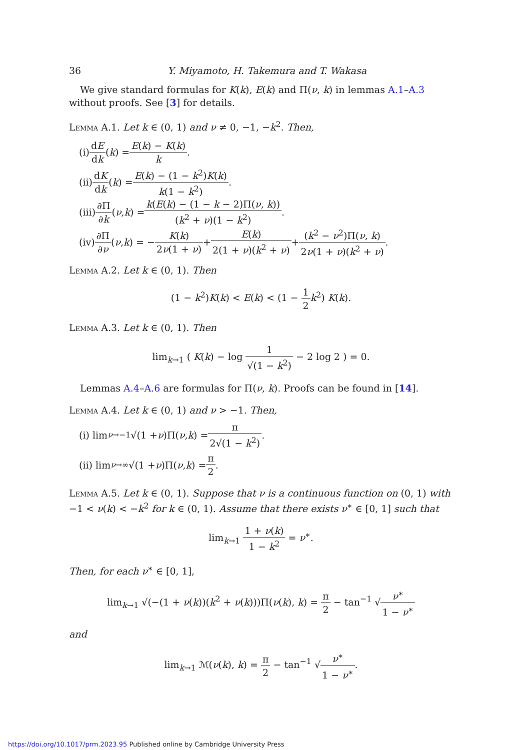36 Y. Miyamoto, H. Takemura and T. Wakasa
We give standard formulas for K(k), E(k) and Π(ν, k) in lemmas A.1–A.3 without proofs. See [3] for details.
Lemma A.1. Let k ∈ (0, 1) and ν ≠ 0, −1, −k<sup>2</sup>. Then,
(i) dE dk (k) = E(k) − K(k) k.
(ii) dK dk (k) = E(k) − (1 − k<sup>2</sup>)K(k) k(1 − k<sup>2</sup>).
(iii) ∂Π ∂k (ν, k) = k(E(k) − (1 − k − 2)Π(ν, k)) (k<sup>2</sup> + ν)(1 − k<sup>2</sup>).
(iv) ∂Π ∂ν (ν, k) = − K(k) 2ν(1 + ν) + E(k) 2(1 + ν)(k<sup>2</sup> + ν) + (k<sup>2</sup> − ν<sup>2</sup>)Π(ν, k) 2ν(1 + ν)(k<sup>2</sup> + ν).
Lemma A.2. Let k ∈ (0, 1). Then
(1 − k<sup>2</sup>)K(k) < E(k) < (1 − 1 2 k<sup>2</sup>) K(k).
Lemma A.3. Let k ∈ (0, 1). Then
lim<sub>k→1</sub> ( K(k) − log 1 √(1 − k<sup>2</sup>) − 2 log 2 ) = 0.
Lemmas A.4–A.6 are formulas for Π(ν, k). Proofs can be found in [14].
Lemma A.4. Let k ∈ (0, 1) and ν > −1. Then,
(i) lim<sub>ν→−1</sub> √(1 + ν)Π(ν, k) = π 2√(1 − k<sup>2</sup>).
(ii) lim<sub>ν→∞</sub> √(1 + ν)Π(ν, k) = π 2.
Lemma A.5. Let k ∈ (0, 1). Suppose that ν is a continuous function on (0, 1) with −1 < ν(k) < −k<sup>2</sup> for k ∈ (0, 1). Assume that there exists ν<sup>∗</sup> ∈ [0, 1] such that
lim<sub>k→1</sub> 1 + ν(k) 1 − k<sup>2</sup> = ν<sup>∗</sup>.
Then, for each ν<sup>∗</sup> ∈ [0, 1],
lim<sub>k→1</sub> √(−(1 + ν(k))(k<sup>2</sup> + ν(k)))Π(ν(k), k) = π 2 − tan<sup>−1</sup> √ν<sup>∗</sup> 1 − ν<sup>∗</sup>
and
lim<sub>k→1</sub> ℳ(ν(k), k) = π 2 − tan<sup>−1</sup> √ν<sup>∗</sup> 1 − ν<sup>∗</sup>.
https://doi.org/10.1017/prm.2023.95 Published online by Cambridge University Press